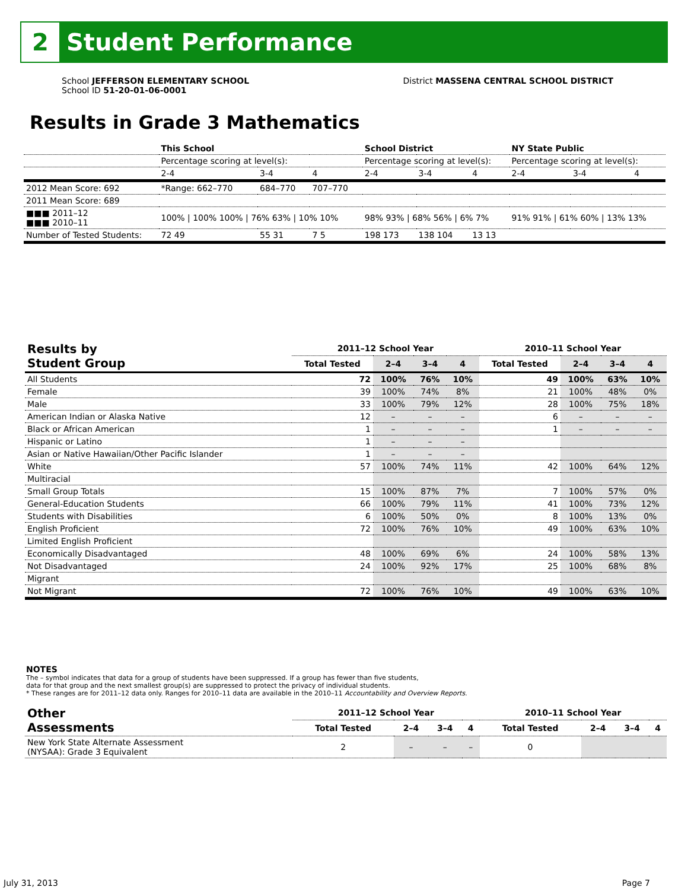2
Student Performance
School JEFFERSON ELEMENTARY SCHOOL
School ID 51-20-01-06-0001
District MASSENA CENTRAL SCHOOL DISTRICT
Results in Grade 3 Mathematics
| | This School | | | School District | | | NY State Public | | |
| --- | --- | --- | --- | --- | --- | --- | --- | --- | --- |
| | Percentage scoring at level(s): | | | Percentage scoring at level(s): | | | Percentage scoring at level(s): | | |
| | 2-4 | 3-4 | 4 | 2-4 | 3-4 | 4 | 2-4 | 3-4 | 4 |
| 2012 Mean Score: 692 | *Range: 662–770 | 684–770 | 707–770 | | | | | | |
| 2011 Mean Score: 689 | | | | | | | | | |
| ■■■ 2011–12 ■■■ 2010–11 | 100% / 100% 100% / 76% 63% / 10% 10% | | | 98% 93% / 68% 56% / 6% 7% | | | 91% 91% / 61% 60% / 13% 13% | | |
| Number of Tested Students: | 72 49 | 55 31 | 7 5 | 198 173 | 138 104 | 13 13 | | | |
| Results by Student Group | 2011–12 School Year | | | | 2010–11 School Year | | | |
| --- | --- | --- | --- | --- | --- | --- | --- | --- |
| | Total Tested | 2–4 | 3–4 | 4 | Total Tested | 2–4 | 3–4 | 4 |
| All Students | 72 | 100% | 76% | 10% | 49 | 100% | 63% | 10% |
| Female | 39 | 100% | 74% | 8% | 21 | 100% | 48% | 0% |
| Male | 33 | 100% | 79% | 12% | 28 | 100% | 75% | 18% |
| American Indian or Alaska Native | 12 | – | – | – | 6 | – | – | – |
| Black or African American | 1 | – | – | – | 1 | – | – | – |
| Hispanic or Latino | 1 | – | – | – | | | | |
| Asian or Native Hawaiian/Other Pacific Islander | 1 | – | – | – | | | | |
| White | 57 | 100% | 74% | 11% | 42 | 100% | 64% | 12% |
| Multiracial | | | | | | | | |
| Small Group Totals | 15 | 100% | 87% | 7% | 7 | 100% | 57% | 0% |
| General-Education Students | 66 | 100% | 79% | 11% | 41 | 100% | 73% | 12% |
| Students with Disabilities | 6 | 100% | 50% | 0% | 8 | 100% | 13% | 0% |
| English Proficient | 72 | 100% | 76% | 10% | 49 | 100% | 63% | 10% |
| Limited English Proficient | | | | | | | | |
| Economically Disadvantaged | 48 | 100% | 69% | 6% | 24 | 100% | 58% | 13% |
| Not Disadvantaged | 24 | 100% | 92% | 17% | 25 | 100% | 68% | 8% |
| Migrant | | | | | | | | |
| Not Migrant | 72 | 100% | 76% | 10% | 49 | 100% | 63% | 10% |
NOTES
The – symbol indicates that data for a group of students have been suppressed. If a group has fewer than five students,
data for that group and the next smallest group(s) are suppressed to protect the privacy of individual students.
* These ranges are for 2011–12 data only. Ranges for 2010–11 data are available in the 2010–11 Accountability and Overview Reports.
| Other Assessments | 2011–12 School Year | | | | 2010–11 School Year | | | |
| --- | --- | --- | --- | --- | --- | --- | --- | --- |
| | Total Tested | 2–4 | 3–4 | 4 | Total Tested | 2–4 | 3–4 | 4 |
| New York State Alternate Assessment (NYSAA): Grade 3 Equivalent | 2 | – | – | – | 0 | | | |
July 31, 2013 Page 7